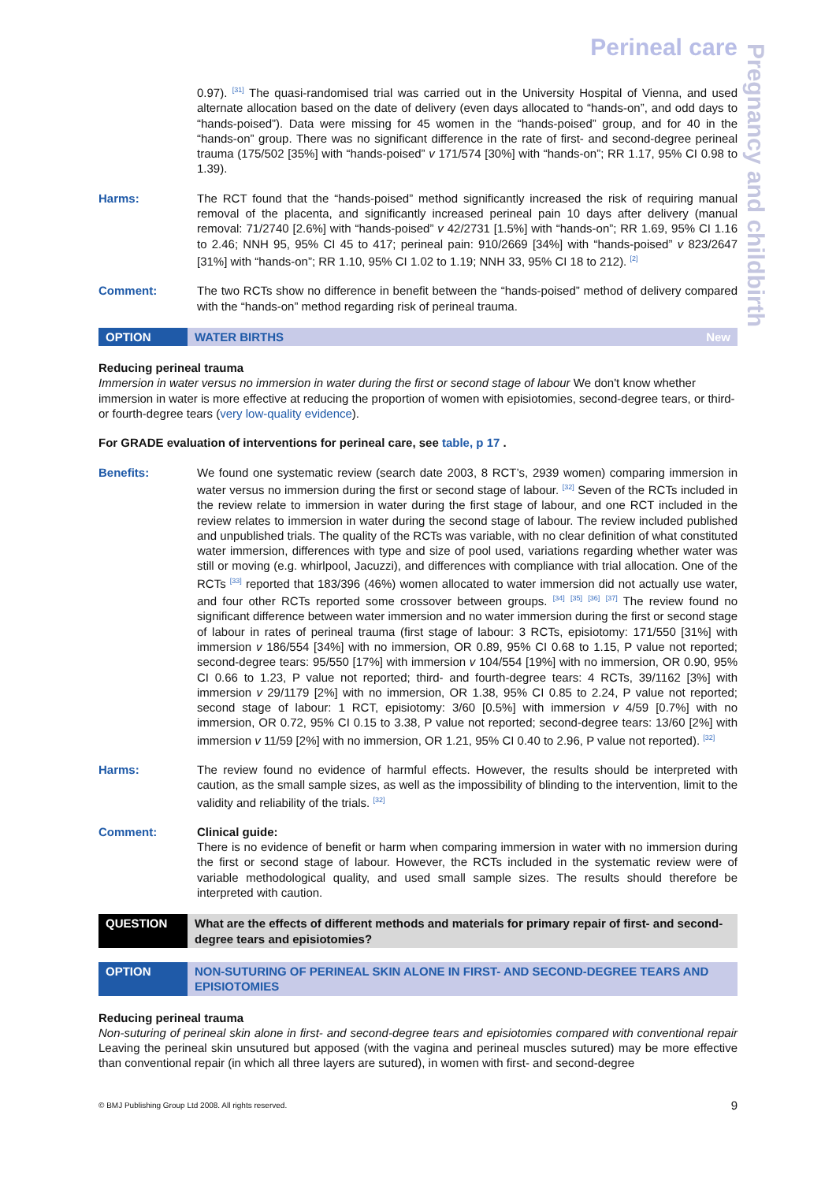Perineal care
Pregnancy and childbirth
0.97). <sup>[31]</sup> The quasi-randomised trial was carried out in the University Hospital of Vienna, and used alternate allocation based on the date of delivery (even days allocated to “hands-on”, and odd days to “hands-poised”). Data were missing for 45 women in the “hands-poised” group, and for 40 in the “hands-on” group. There was no significant difference in the rate of first- and second-degree perineal trauma (175/502 [35%] with “hands-poised” v 171/574 [30%] with “hands-on”; RR 1.17, 95% CI 0.98 to 1.39).
Harms: The RCT found that the “hands-poised” method significantly increased the risk of requiring manual removal of the placenta, and significantly increased perineal pain 10 days after delivery (manual removal: 71/2740 [2.6%] with “hands-poised” v 42/2731 [1.5%] with “hands-on”; RR 1.69, 95% CI 1.16 to 2.46; NNH 95, 95% CI 45 to 417; perineal pain: 910/2669 [34%] with “hands-poised” v 823/2647 [31%] with “hands-on”; RR 1.10, 95% CI 1.02 to 1.19; NNH 33, 95% CI 18 to 212). <sup>[2]</sup>
Comment: The two RCTs show no difference in benefit between the “hands-poised” method of delivery compared with the “hands-on” method regarding risk of perineal trauma.
OPTION WATER BIRTHS New
Reducing perineal trauma
Immersion in water versus no immersion in water during the first or second stage of labour We don't know whether immersion in water is more effective at reducing the proportion of women with episiotomies, second-degree tears, or third- or fourth-degree tears (very low-quality evidence).
For GRADE evaluation of interventions for perineal care, see table, p 17 .
Benefits: We found one systematic review (search date 2003, 8 RCT’s, 2939 women) comparing immersion in water versus no immersion during the first or second stage of labour. <sup>[32]</sup> Seven of the RCTs included in the review relate to immersion in water during the first stage of labour, and one RCT included in the review relates to immersion in water during the second stage of labour. The review included published and unpublished trials. The quality of the RCTs was variable, with no clear definition of what constituted water immersion, differences with type and size of pool used, variations regarding whether water was still or moving (e.g. whirlpool, Jacuzzi), and differences with compliance with trial allocation. One of the RCTs <sup>[33]</sup> reported that 183/396 (46%) women allocated to water immersion did not actually use water, and four other RCTs reported some crossover between groups. <sup>[34]</sup> <sup>[35]</sup> <sup>[36]</sup> <sup>[37]</sup> The review found no significant difference between water immersion and no water immersion during the first or second stage of labour in rates of perineal trauma (first stage of labour: 3 RCTs, episiotomy: 171/550 [31%] with immersion v 186/554 [34%] with no immersion, OR 0.89, 95% CI 0.68 to 1.15, P value not reported; second-degree tears: 95/550 [17%] with immersion v 104/554 [19%] with no immersion, OR 0.90, 95% CI 0.66 to 1.23, P value not reported; third- and fourth-degree tears: 4 RCTs, 39/1162 [3%] with immersion v 29/1179 [2%] with no immersion, OR 1.38, 95% CI 0.85 to 2.24, P value not reported; second stage of labour: 1 RCT, episiotomy: 3/60 [0.5%] with immersion v 4/59 [0.7%] with no immersion, OR 0.72, 95% CI 0.15 to 3.38, P value not reported; second-degree tears: 13/60 [2%] with immersion v 11/59 [2%] with no immersion, OR 1.21, 95% CI 0.40 to 2.96, P value not reported). <sup>[32]</sup>
Harms: The review found no evidence of harmful effects. However, the results should be interpreted with caution, as the small sample sizes, as well as the impossibility of blinding to the intervention, limit to the validity and reliability of the trials. <sup>[32]</sup>
Comment: Clinical guide:
There is no evidence of benefit or harm when comparing immersion in water with no immersion during the first or second stage of labour. However, the RCTs included in the systematic review were of variable methodological quality, and used small sample sizes. The results should therefore be interpreted with caution.
QUESTION What are the effects of different methods and materials for primary repair of first- and second-degree tears and episiotomies?
OPTION NON-SUTURING OF PERINEAL SKIN ALONE IN FIRST- AND SECOND-DEGREE TEARS AND EPISIOTOMIES
Reducing perineal trauma
Non-suturing of perineal skin alone in first- and second-degree tears and episiotomies compared with conventional repair Leaving the perineal skin unsutured but apposed (with the vagina and perineal muscles sutured) may be more effective than conventional repair (in which all three layers are sutured), in women with first- and second-degree
© BMJ Publishing Group Ltd 2008. All rights reserved. 9